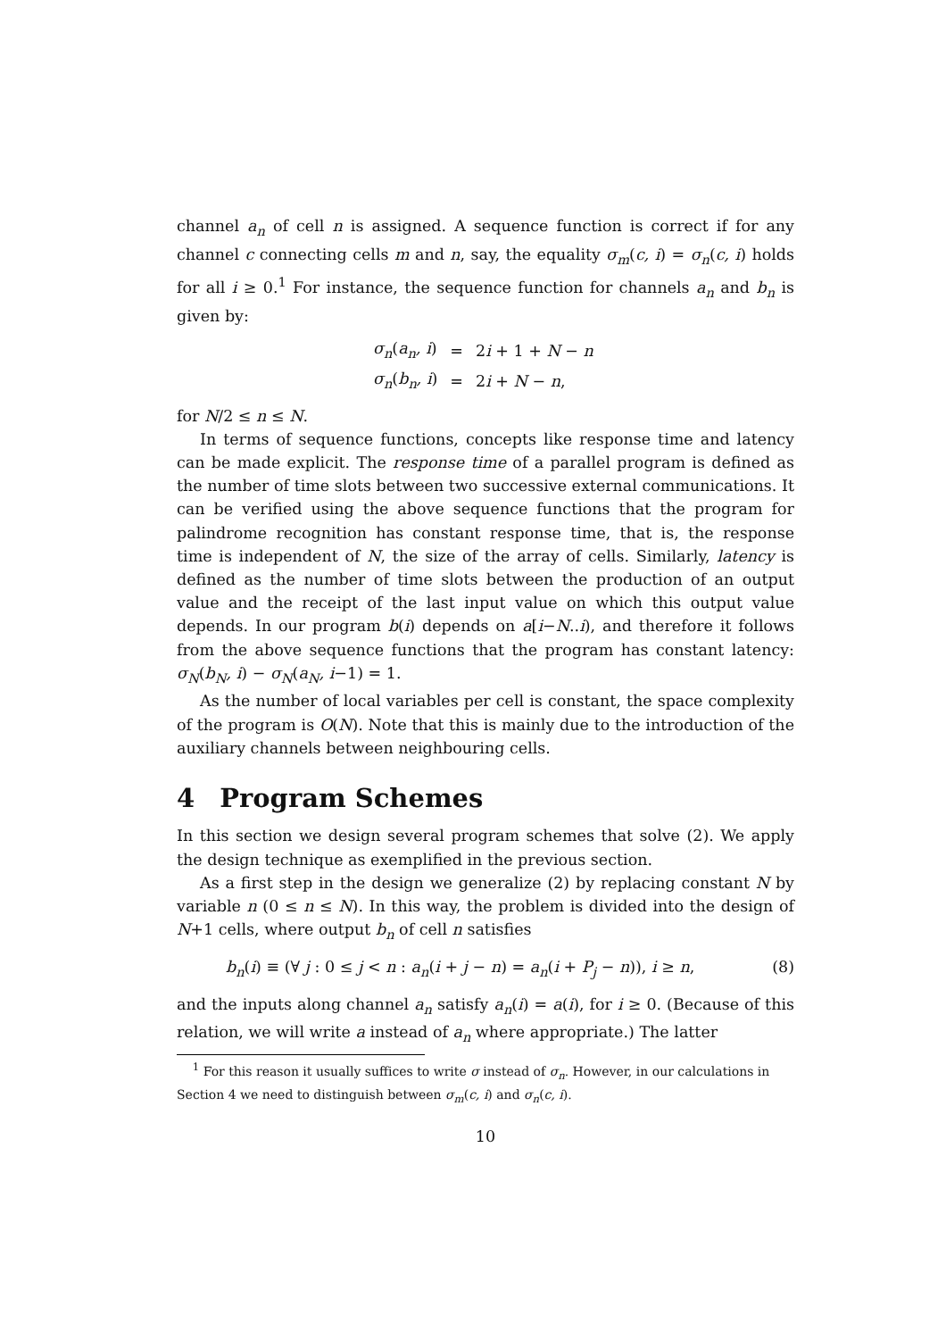channel a<sub>n</sub> of cell n is assigned. A sequence function is correct if for any channel c connecting cells m and n, say, the equality σ<sub>m</sub>(c, i) = σ<sub>n</sub>(c, i) holds for all i ≥ 0.<sup>1</sup> For instance, the sequence function for channels a<sub>n</sub> and b<sub>n</sub> is given by:
| σ<sub>n</sub> ( a<sub>n</sub>, i ) | = | 2 i + 1 + N − n |
| σ<sub>n</sub> ( b<sub>n</sub>, i ) | = | 2 i + N − n , |
for N/2 ≤ n ≤ N.
In terms of sequence functions, concepts like response time and latency can be made explicit. The response time of a parallel program is defined as the number of time slots between two successive external communications. It can be verified using the above sequence functions that the program for palindrome recognition has constant response time, that is, the response time is independent of N, the size of the array of cells. Similarly, latency is defined as the number of time slots between the production of an output value and the receipt of the last input value on which this output value depends. In our program b(i) depends on a[i−N..i), and therefore it follows from the above sequence functions that the program has constant latency: σ<sub>N</sub>(b<sub>N</sub>, i) − σ<sub>N</sub>(a<sub>N</sub>, i−1) = 1.
As the number of local variables per cell is constant, the space complexity of the program is O(N). Note that this is mainly due to the introduction of the auxiliary channels between neighbouring cells.
4 Program Schemes
In this section we design several program schemes that solve (2). We apply the design technique as exemplified in the previous section.
As a first step in the design we generalize (2) by replacing constant N by variable n (0 ≤ n ≤ N). In this way, the problem is divided into the design of N+1 cells, where output b<sub>n</sub> of cell n satisfies
b<sub>n</sub>(i) ≡ (∀ j : 0 ≤ j < n : a<sub>n</sub>(i + j − n) = a<sub>n</sub>(i + P<sub>j</sub> − n)), i ≥ n, (8)
and the inputs along channel a<sub>n</sub> satisfy a<sub>n</sub>(i) = a(i), for i ≥ 0. (Because of this relation, we will write a instead of a<sub>n</sub> where appropriate.) The latter
<sup>1</sup> For this reason it usually suffices to write σ instead of σ<sub>n</sub>. However, in our calculations in Section 4 we need to distinguish between σ<sub>m</sub>(c, i) and σ<sub>n</sub>(c, i).
10